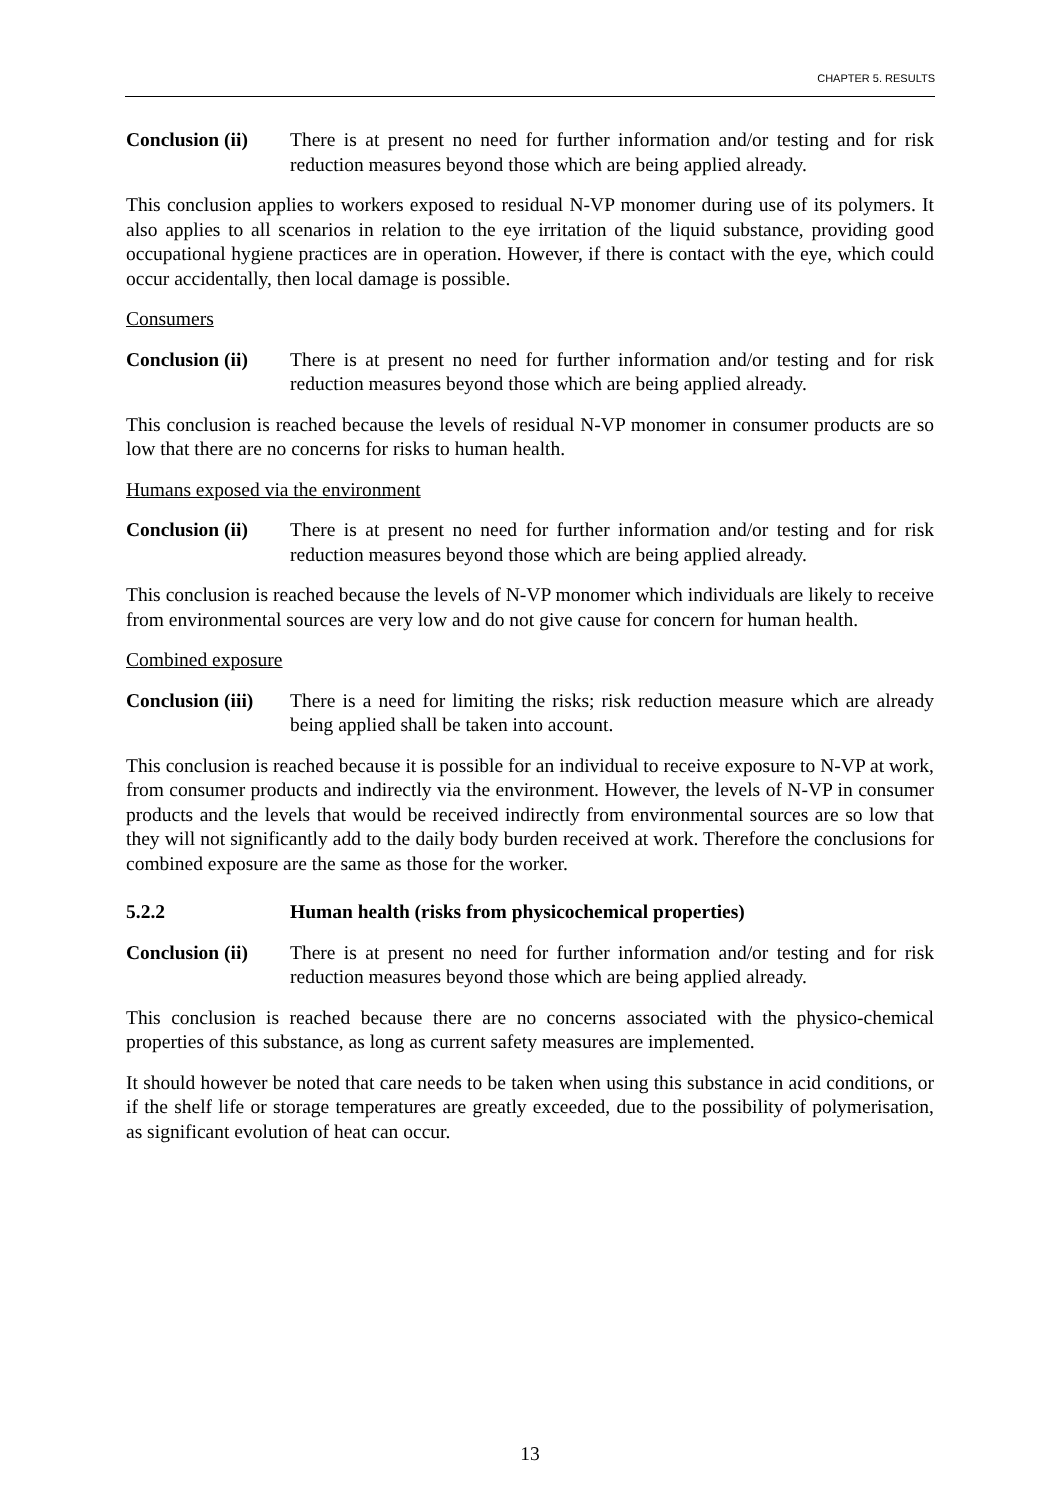CHAPTER 5. RESULTS
Conclusion (ii) There is at present no need for further information and/or testing and for risk reduction measures beyond those which are being applied already.
This conclusion applies to workers exposed to residual N-VP monomer during use of its polymers. It also applies to all scenarios in relation to the eye irritation of the liquid substance, providing good occupational hygiene practices are in operation. However, if there is contact with the eye, which could occur accidentally, then local damage is possible.
Consumers
Conclusion (ii) There is at present no need for further information and/or testing and for risk reduction measures beyond those which are being applied already.
This conclusion is reached because the levels of residual N-VP monomer in consumer products are so low that there are no concerns for risks to human health.
Humans exposed via the environment
Conclusion (ii) There is at present no need for further information and/or testing and for risk reduction measures beyond those which are being applied already.
This conclusion is reached because the levels of N-VP monomer which individuals are likely to receive from environmental sources are very low and do not give cause for concern for human health.
Combined exposure
Conclusion (iii) There is a need for limiting the risks; risk reduction measure which are already being applied shall be taken into account.
This conclusion is reached because it is possible for an individual to receive exposure to N-VP at work, from consumer products and indirectly via the environment. However, the levels of N-VP in consumer products and the levels that would be received indirectly from environmental sources are so low that they will not significantly add to the daily body burden received at work. Therefore the conclusions for combined exposure are the same as those for the worker.
5.2.2 Human health (risks from physicochemical properties)
Conclusion (ii) There is at present no need for further information and/or testing and for risk reduction measures beyond those which are being applied already.
This conclusion is reached because there are no concerns associated with the physico-chemical properties of this substance, as long as current safety measures are implemented.
It should however be noted that care needs to be taken when using this substance in acid conditions, or if the shelf life or storage temperatures are greatly exceeded, due to the possibility of polymerisation, as significant evolution of heat can occur.
13